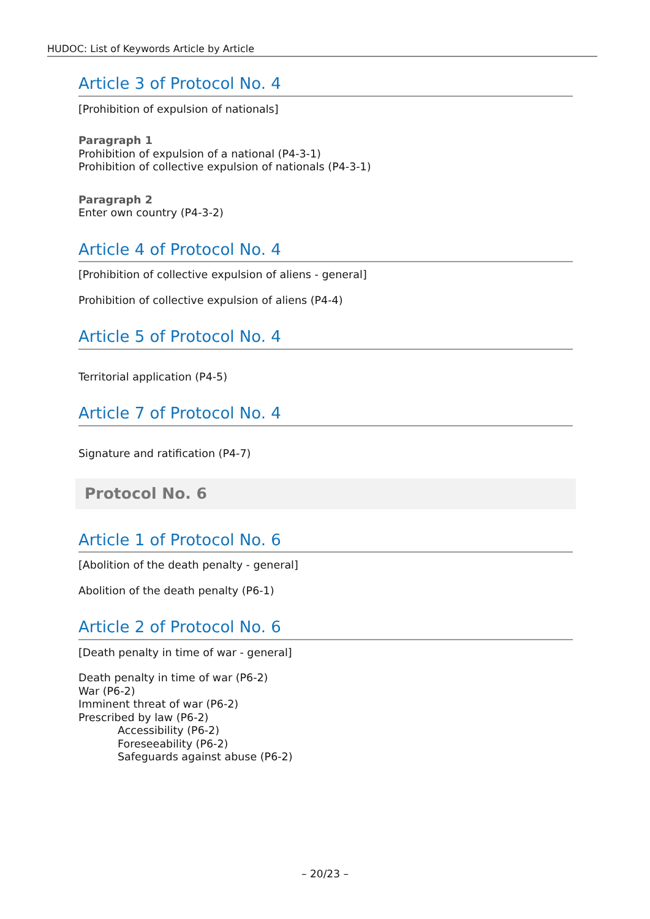HUDOC: List of Keywords Article by Article
Article 3 of Protocol No. 4
[Prohibition of expulsion of nationals]
Paragraph 1
Prohibition of expulsion of a national (P4-3-1)
Prohibition of collective expulsion of nationals (P4-3-1)
Paragraph 2
Enter own country (P4-3-2)
Article 4 of Protocol No. 4
[Prohibition of collective expulsion of aliens - general]
Prohibition of collective expulsion of aliens (P4-4)
Article 5 of Protocol No. 4
Territorial application (P4-5)
Article 7 of Protocol No. 4
Signature and ratification (P4-7)
Protocol No. 6
Article 1 of Protocol No. 6
[Abolition of the death penalty - general]
Abolition of the death penalty (P6-1)
Article 2 of Protocol No. 6
[Death penalty in time of war - general]
Death penalty in time of war (P6-2)
War (P6-2)
Imminent threat of war (P6-2)
Prescribed by law (P6-2)
Accessibility (P6-2)
Foreseeability (P6-2)
Safeguards against abuse (P6-2)
– 20/23 –